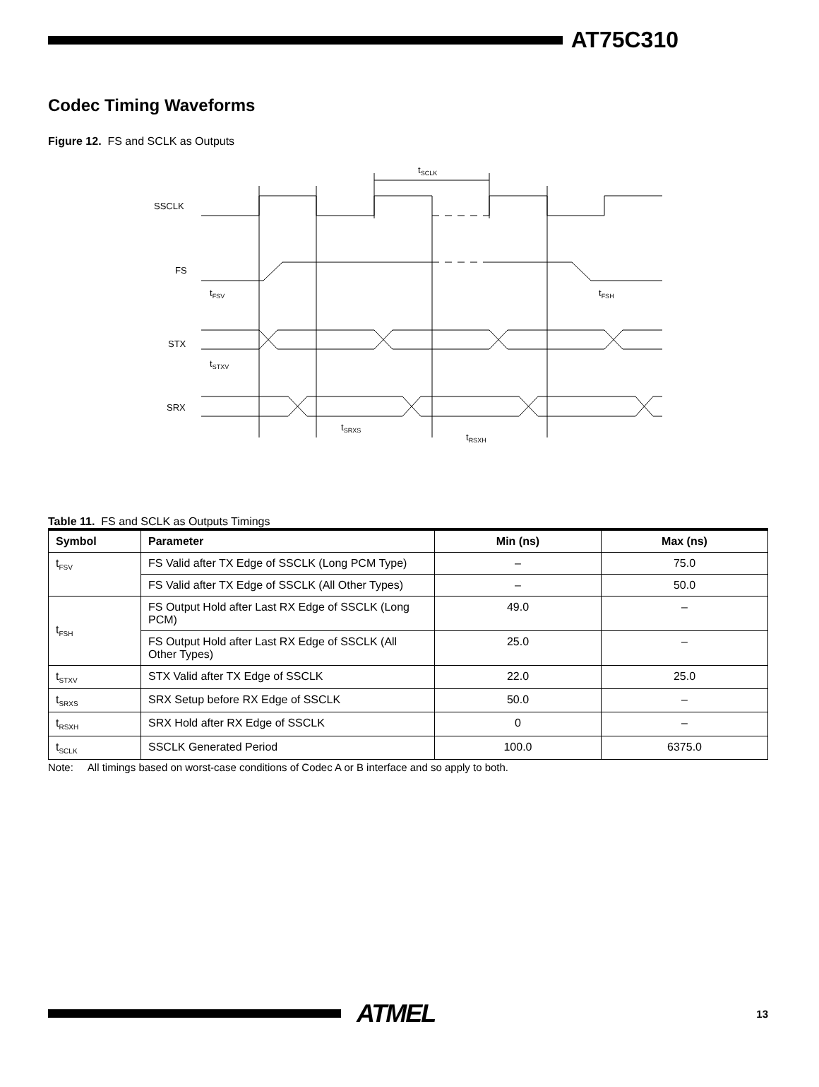AT75C310
Codec Timing Waveforms
Figure 12. FS and SCLK as Outputs
tSCLK
SSCLK
FS
STX
SRX
tFSV
tFSH
tSTXV
tSRXS
tRSXH
Table 11. FS and SCLK as Outputs Timings
| Symbol | Parameter | Min (ns) | Max (ns) |
| --- | --- | --- | --- |
| t<sub>FSV</sub> | FS Valid after TX Edge of SSCLK (Long PCM Type) | – | 75.0 |
| | FS Valid after TX Edge of SSCLK (All Other Types) | – | 50.0 |
| t<sub>FSH</sub> | FS Output Hold after Last RX Edge of SSCLK (Long PCM) | 49.0 | – |
| | FS Output Hold after Last RX Edge of SSCLK (All Other Types) | 25.0 | – |
| t<sub>STXV</sub> | STX Valid after TX Edge of SSCLK | 22.0 | 25.0 |
| t<sub>SRXS</sub> | SRX Setup before RX Edge of SSCLK | 50.0 | – |
| t<sub>RSXH</sub> | SRX Hold after RX Edge of SSCLK | 0 | – |
| t<sub>SCLK</sub> | SSCLK Generated Period | 100.0 | 6375.0 |
Note: All timings based on worst-case conditions of Codec A or B interface and so apply to both.
ATMEL
13